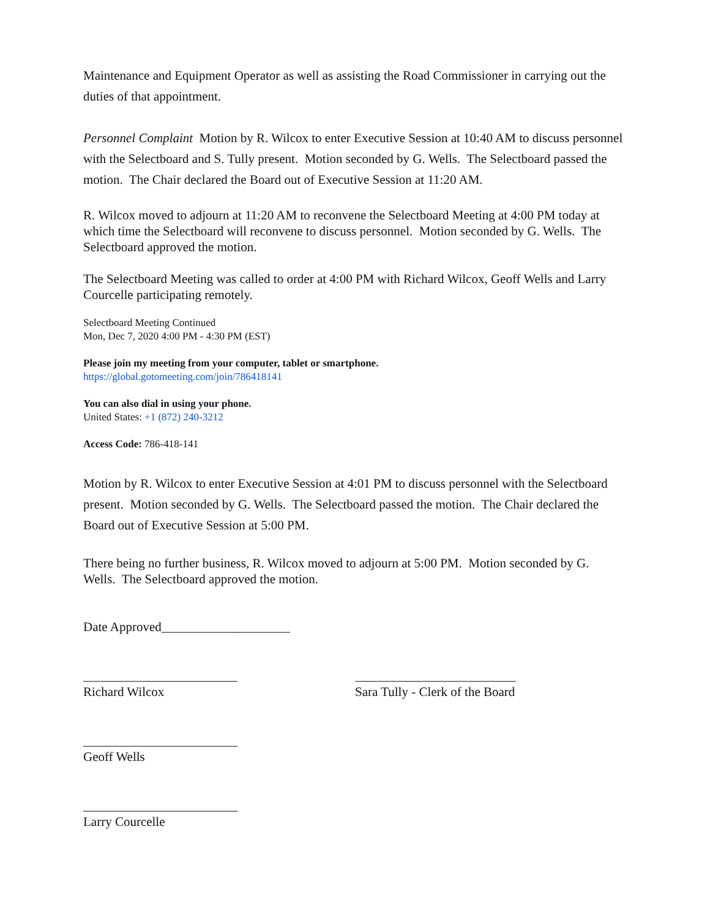Maintenance and Equipment Operator as well as assisting the Road Commissioner in carrying out the duties of that appointment.
Personnel Complaint Motion by R. Wilcox to enter Executive Session at 10:40 AM to discuss personnel with the Selectboard and S. Tully present. Motion seconded by G. Wells. The Selectboard passed the motion. The Chair declared the Board out of Executive Session at 11:20 AM.
R. Wilcox moved to adjourn at 11:20 AM to reconvene the Selectboard Meeting at 4:00 PM today at which time the Selectboard will reconvene to discuss personnel. Motion seconded by G. Wells. The Selectboard approved the motion.
The Selectboard Meeting was called to order at 4:00 PM with Richard Wilcox, Geoff Wells and Larry Courcelle participating remotely.
Selectboard Meeting Continued
Mon, Dec 7, 2020 4:00 PM - 4:30 PM (EST)
Please join my meeting from your computer, tablet or smartphone.
https://global.gotomeeting.com/join/786418141
You can also dial in using your phone.
United States: +1 (872) 240-3212
Access Code: 786-418-141
Motion by R. Wilcox to enter Executive Session at 4:01 PM to discuss personnel with the Selectboard present. Motion seconded by G. Wells. The Selectboard passed the motion. The Chair declared the Board out of Executive Session at 5:00 PM.
There being no further business, R. Wilcox moved to adjourn at 5:00 PM. Motion seconded by G. Wells. The Selectboard approved the motion.
Date Approved____________________
________________________
Richard Wilcox
_________________________
Sara Tully - Clerk of the Board
________________________
Geoff Wells
________________________
Larry Courcelle